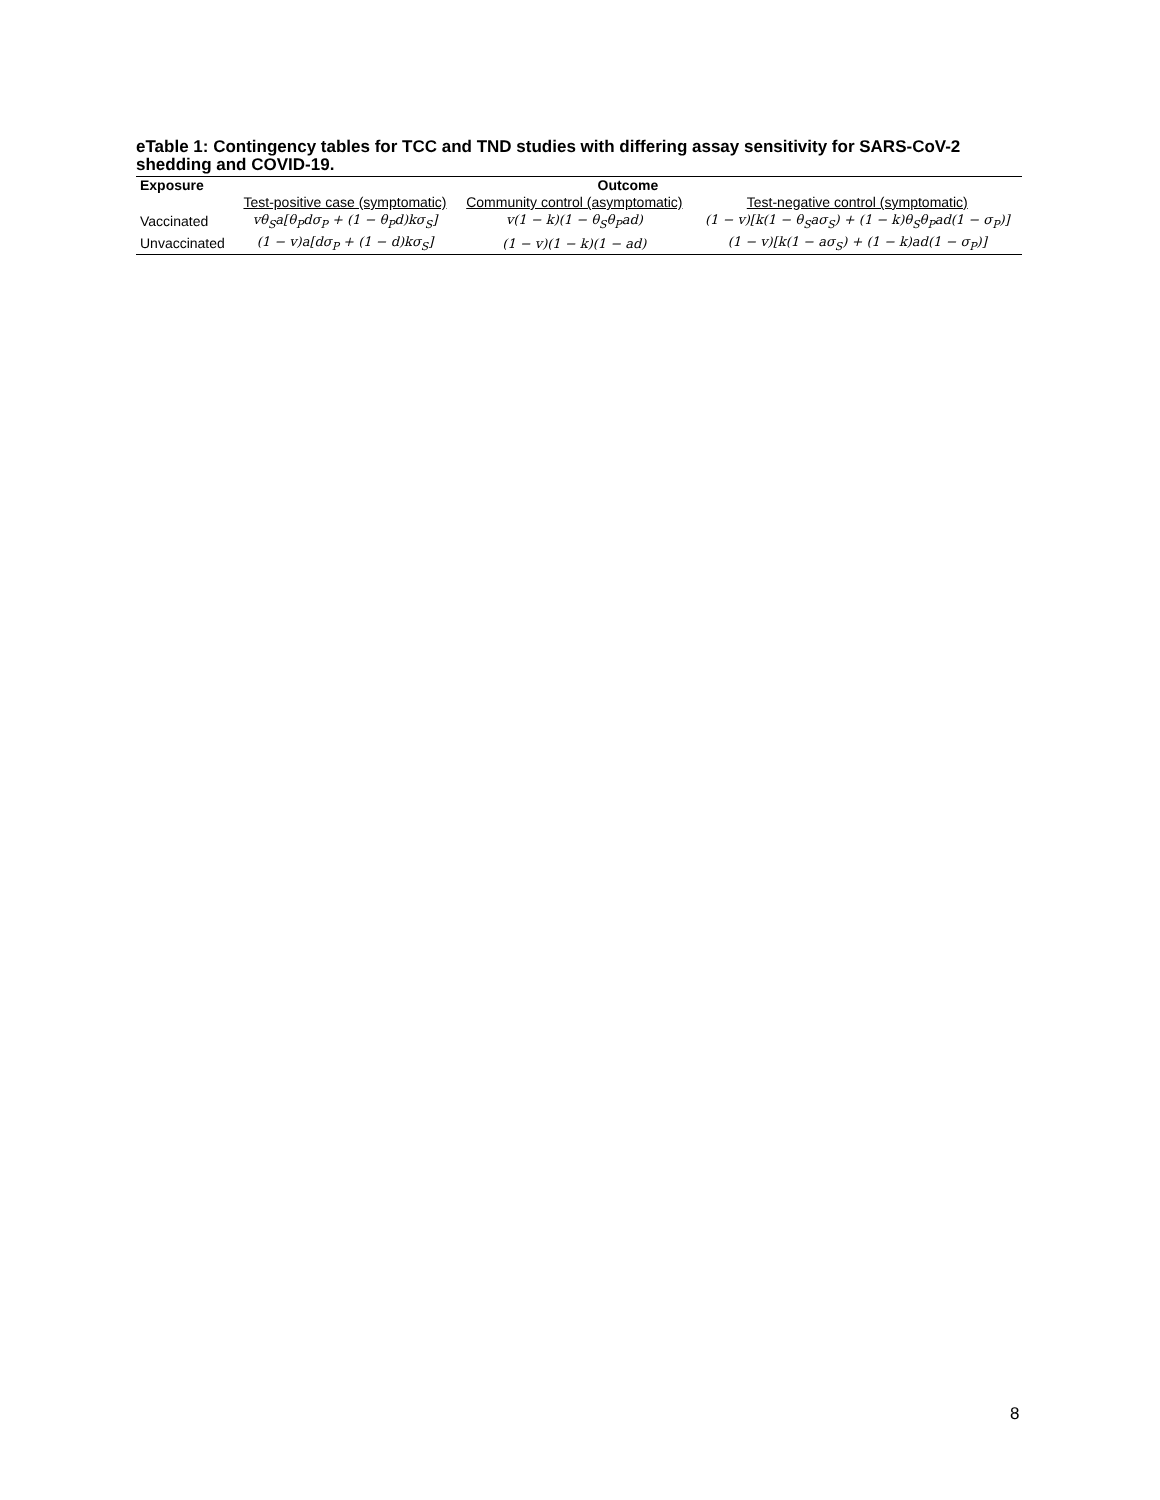eTable 1: Contingency tables for TCC and TND studies with differing assay sensitivity for SARS-CoV-2 shedding and COVID-19.
| Exposure | Outcome | | |
| --- | --- | --- | --- |
| | Test-positive case (symptomatic) | Community control (asymptomatic) | Test-negative control (symptomatic) |
| Vaccinated | vθ<sub>S</sub>a[θ<sub>P</sub>dσ<sub>P</sub> + (1 − θ<sub>P</sub>d)kσ<sub>S</sub>] | v(1 − k)(1 − θ<sub>S</sub>θ<sub>P</sub>ad) | (1 − v)[k(1 − θ<sub>S</sub>aσ<sub>S</sub>) + (1 − k)θ<sub>S</sub>θ<sub>P</sub>ad(1 − σ<sub>P</sub>)] |
| Unvaccinated | (1 − v)a[dσ<sub>P</sub> + (1 − d)kσ<sub>S</sub>] | (1 − v)(1 − k)(1 − ad) | (1 − v)[k(1 − aσ<sub>S</sub>) + (1 − k)ad(1 − σ<sub>P</sub>)] |
8